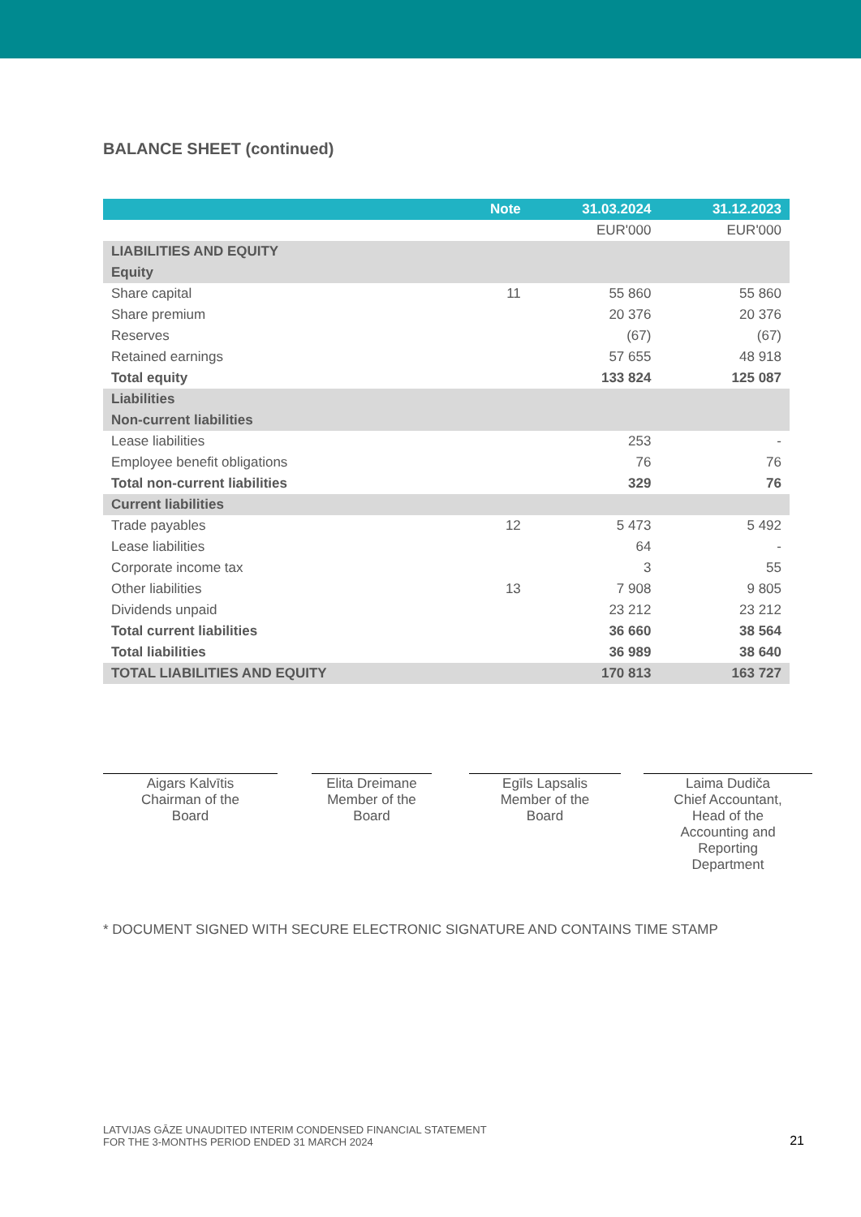BALANCE SHEET (continued)
| | Note | 31.03.2024 | 31.12.2023 |
| --- | --- | --- | --- |
| | | EUR'000 | EUR'000 |
| LIABILITIES AND EQUITY | | | |
| Equity | | | |
| Share capital | 11 | 55 860 | 55 860 |
| Share premium | | 20 376 | 20 376 |
| Reserves | | (67) | (67) |
| Retained earnings | | 57 655 | 48 918 |
| Total equity | | 133 824 | 125 087 |
| Liabilities | | | |
| Non-current liabilities | | | |
| Lease liabilities | | 253 | - |
| Employee benefit obligations | | 76 | 76 |
| Total non-current liabilities | | 329 | 76 |
| Current liabilities | | | |
| Trade payables | 12 | 5 473 | 5 492 |
| Lease liabilities | | 64 | - |
| Corporate income tax | | 3 | 55 |
| Other liabilities | 13 | 7 908 | 9 805 |
| Dividends unpaid | | 23 212 | 23 212 |
| Total current liabilities | | 36 660 | 38 564 |
| Total liabilities | | 36 989 | 38 640 |
| TOTAL LIABILITIES AND EQUITY | | 170 813 | 163 727 |
Aigars Kalvītis
Chairman of the
Board
Elita Dreimane
Member of the
Board
Egīls Lapsalis
Member of the
Board
Laima Dudiča
Chief Accountant,
Head of the
Accounting and
Reporting
Department
* DOCUMENT SIGNED WITH SECURE ELECTRONIC SIGNATURE AND CONTAINS TIME STAMP
LATVIJAS GĀZE UNAUDITED INTERIM CONDENSED FINANCIAL STATEMENT
FOR THE 3-MONTHS PERIOD ENDED 31 MARCH 2024
21